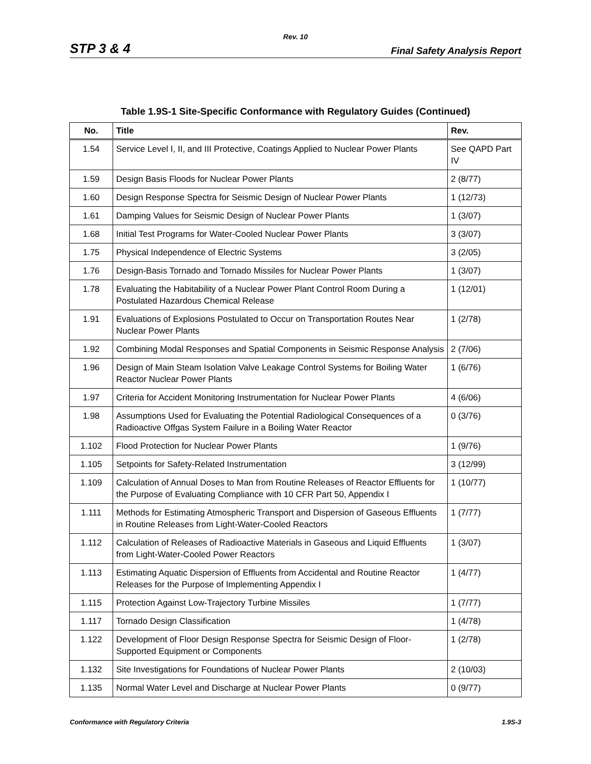Rev. 10
STP 3 & 4 Final Safety Analysis Report
Table 1.9S-1 Site-Specific Conformance with Regulatory Guides (Continued)
| No. | Title | Rev. |
| --- | --- | --- |
| 1.54 | Service Level I, II, and III Protective, Coatings Applied to Nuclear Power Plants | See QAPD Part IV |
| 1.59 | Design Basis Floods for Nuclear Power Plants | 2 (8/77) |
| 1.60 | Design Response Spectra for Seismic Design of Nuclear Power Plants | 1 (12/73) |
| 1.61 | Damping Values for Seismic Design of Nuclear Power Plants | 1 (3/07) |
| 1.68 | Initial Test Programs for Water-Cooled Nuclear Power Plants | 3 (3/07) |
| 1.75 | Physical Independence of Electric Systems | 3 (2/05) |
| 1.76 | Design-Basis Tornado and Tornado Missiles for Nuclear Power Plants | 1 (3/07) |
| 1.78 | Evaluating the Habitability of a Nuclear Power Plant Control Room During a Postulated Hazardous Chemical Release | 1 (12/01) |
| 1.91 | Evaluations of Explosions Postulated to Occur on Transportation Routes Near Nuclear Power Plants | 1 (2/78) |
| 1.92 | Combining Modal Responses and Spatial Components in Seismic Response Analysis | 2 (7/06) |
| 1.96 | Design of Main Steam Isolation Valve Leakage Control Systems for Boiling Water Reactor Nuclear Power Plants | 1 (6/76) |
| 1.97 | Criteria for Accident Monitoring Instrumentation for Nuclear Power Plants | 4 (6/06) |
| 1.98 | Assumptions Used for Evaluating the Potential Radiological Consequences of a Radioactive Offgas System Failure in a Boiling Water Reactor | 0 (3/76) |
| 1.102 | Flood Protection for Nuclear Power Plants | 1 (9/76) |
| 1.105 | Setpoints for Safety-Related Instrumentation | 3 (12/99) |
| 1.109 | Calculation of Annual Doses to Man from Routine Releases of Reactor Effluents for the Purpose of Evaluating Compliance with 10 CFR Part 50, Appendix I | 1 (10/77) |
| 1.111 | Methods for Estimating Atmospheric Transport and Dispersion of Gaseous Effluents in Routine Releases from Light-Water-Cooled Reactors | 1 (7/77) |
| 1.112 | Calculation of Releases of Radioactive Materials in Gaseous and Liquid Effluents from Light-Water-Cooled Power Reactors | 1 (3/07) |
| 1.113 | Estimating Aquatic Dispersion of Effluents from Accidental and Routine Reactor Releases for the Purpose of Implementing Appendix I | 1 (4/77) |
| 1.115 | Protection Against Low-Trajectory Turbine Missiles | 1 (7/77) |
| 1.117 | Tornado Design Classification | 1 (4/78) |
| 1.122 | Development of Floor Design Response Spectra for Seismic Design of Floor-Supported Equipment or Components | 1 (2/78) |
| 1.132 | Site Investigations for Foundations of Nuclear Power Plants | 2 (10/03) |
| 1.135 | Normal Water Level and Discharge at Nuclear Power Plants | 0 (9/77) |
Conformance with Regulatory Criteria 1.9S-3